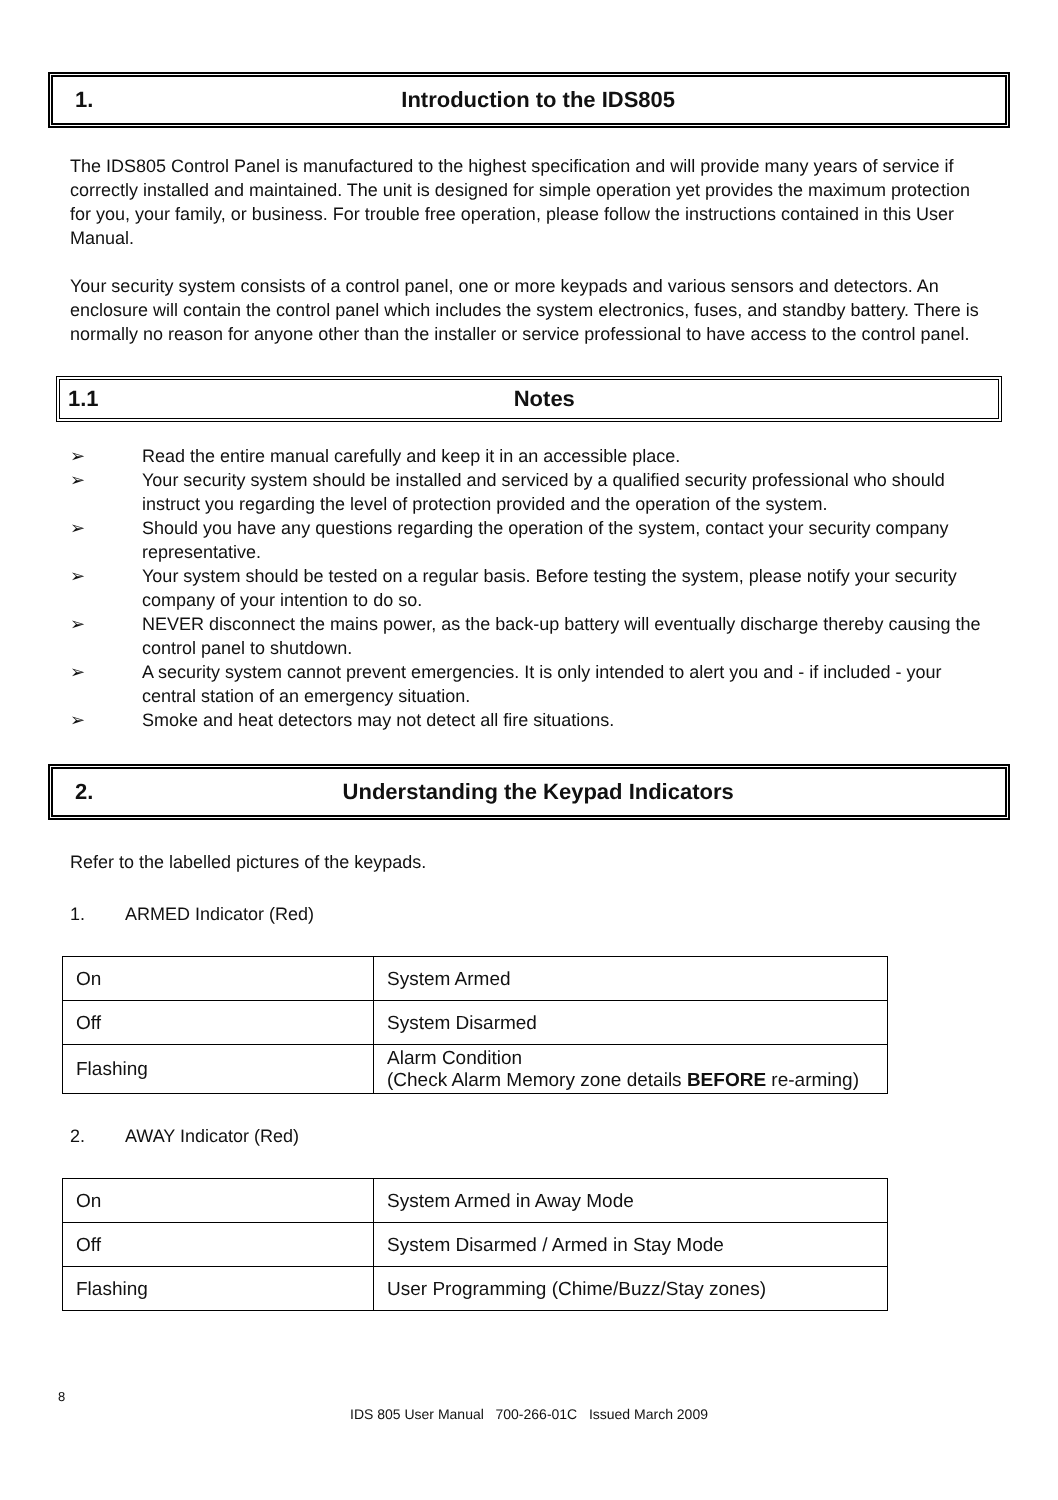1. Introduction to the IDS805
The IDS805 Control Panel is manufactured to the highest specification and will provide many years of service if correctly installed and maintained. The unit is designed for simple operation yet provides the maximum protection for you, your family, or business. For trouble free operation, please follow the instructions contained in this User Manual.
Your security system consists of a control panel, one or more keypads and various sensors and detectors. An enclosure will contain the control panel which includes the system electronics, fuses, and standby battery. There is normally no reason for anyone other than the installer or service professional to have access to the control panel.
1.1 Notes
➢ Read the entire manual carefully and keep it in an accessible place.
➢ Your security system should be installed and serviced by a qualified security professional who should instruct you regarding the level of protection provided and the operation of the system.
➢ Should you have any questions regarding the operation of the system, contact your security company representative.
➢ Your system should be tested on a regular basis. Before testing the system, please notify your security company of your intention to do so.
➢ NEVER disconnect the mains power, as the back-up battery will eventually discharge thereby causing the control panel to shutdown.
➢ A security system cannot prevent emergencies. It is only intended to alert you and - if included - your central station of an emergency situation.
➢ Smoke and heat detectors may not detect all fire situations.
2. Understanding the Keypad Indicators
Refer to the labelled pictures of the keypads.
1. ARMED Indicator (Red)
| On | System Armed |
| Off | System Disarmed |
| Flashing | Alarm Condition (Check Alarm Memory zone details BEFORE re-arming) |
2. AWAY Indicator (Red)
| On | System Armed in Away Mode |
| Off | System Disarmed / Armed in Stay Mode |
| Flashing | User Programming (Chime/Buzz/Stay zones) |
8
IDS 805 User Manual 700-266-01C Issued March 2009